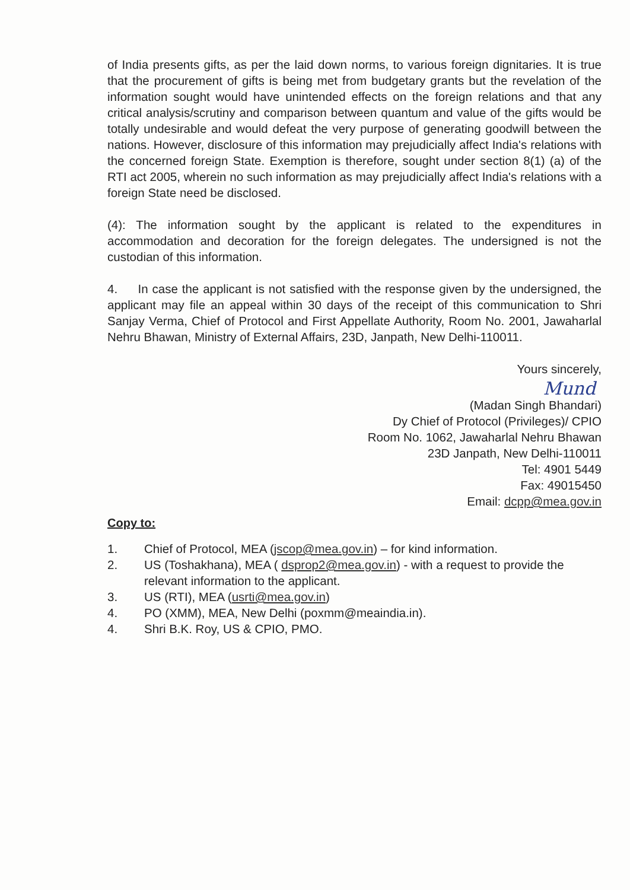of India presents gifts, as per the laid down norms, to various foreign dignitaries. It is true that the procurement of gifts is being met from budgetary grants but the revelation of the information sought would have unintended effects on the foreign relations and that any critical analysis/scrutiny and comparison between quantum and value of the gifts would be totally undesirable and would defeat the very purpose of generating goodwill between the nations. However, disclosure of this information may prejudicially affect India's relations with the concerned foreign State. Exemption is therefore, sought under section 8(1) (a) of the RTI act 2005, wherein no such information as may prejudicially affect India's relations with a foreign State need be disclosed.
(4): The information sought by the applicant is related to the expenditures in accommodation and decoration for the foreign delegates. The undersigned is not the custodian of this information.
4. In case the applicant is not satisfied with the response given by the undersigned, the applicant may file an appeal within 30 days of the receipt of this communication to Shri Sanjay Verma, Chief of Protocol and First Appellate Authority, Room No. 2001, Jawaharlal Nehru Bhawan, Ministry of External Affairs, 23D, Janpath, New Delhi-110011.
Yours sincerely,
Mund
(Madan Singh Bhandari)
Dy Chief of Protocol (Privileges)/ CPIO
Room No. 1062, Jawaharlal Nehru Bhawan
23D Janpath, New Delhi-110011
Tel: 4901 5449
Fax: 49015450
Email: dcpp@mea.gov.in
Copy to:
1. Chief of Protocol, MEA (jscop@mea.gov.in) – for kind information.
2. US (Toshakhana), MEA ( dsprop2@mea.gov.in) - with a request to provide the relevant information to the applicant.
3. US (RTI), MEA (usrti@mea.gov.in)
4. PO (XMM), MEA, New Delhi (poxmm@meaindia.in).
4. Shri B.K. Roy, US & CPIO, PMO.